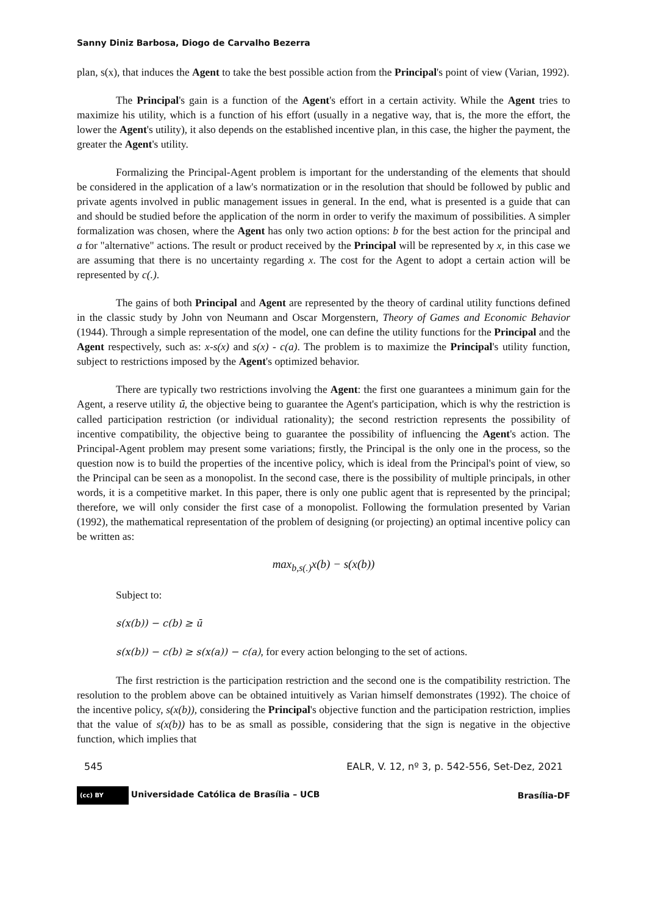Sanny Diniz Barbosa, Diogo de Carvalho Bezerra
plan, s(x), that induces the Agent to take the best possible action from the Principal's point of view (Varian, 1992).
The Principal's gain is a function of the Agent's effort in a certain activity. While the Agent tries to maximize his utility, which is a function of his effort (usually in a negative way, that is, the more the effort, the lower the Agent's utility), it also depends on the established incentive plan, in this case, the higher the payment, the greater the Agent's utility.
Formalizing the Principal-Agent problem is important for the understanding of the elements that should be considered in the application of a law's normatization or in the resolution that should be followed by public and private agents involved in public management issues in general. In the end, what is presented is a guide that can and should be studied before the application of the norm in order to verify the maximum of possibilities. A simpler formalization was chosen, where the Agent has only two action options: b for the best action for the principal and a for "alternative" actions. The result or product received by the Principal will be represented by x, in this case we are assuming that there is no uncertainty regarding x. The cost for the Agent to adopt a certain action will be represented by c(.).
The gains of both Principal and Agent are represented by the theory of cardinal utility functions defined in the classic study by John von Neumann and Oscar Morgenstern, Theory of Games and Economic Behavior (1944). Through a simple representation of the model, one can define the utility functions for the Principal and the Agent respectively, such as: x-s(x) and s(x) - c(a). The problem is to maximize the Principal's utility function, subject to restrictions imposed by the Agent's optimized behavior.
There are typically two restrictions involving the Agent: the first one guarantees a minimum gain for the Agent, a reserve utility ū, the objective being to guarantee the Agent's participation, which is why the restriction is called participation restriction (or individual rationality); the second restriction represents the possibility of incentive compatibility, the objective being to guarantee the possibility of influencing the Agent's action. The Principal-Agent problem may present some variations; firstly, the Principal is the only one in the process, so the question now is to build the properties of the incentive policy, which is ideal from the Principal's point of view, so the Principal can be seen as a monopolist. In the second case, there is the possibility of multiple principals, in other words, it is a competitive market. In this paper, there is only one public agent that is represented by the principal; therefore, we will only consider the first case of a monopolist. Following the formulation presented by Varian (1992), the mathematical representation of the problem of designing (or projecting) an optimal incentive policy can be written as:
max<sub>b,s(.)</sub>x(b) − s(x(b))
Subject to:
s(x(b)) − c(b) ≥ ū
s(x(b)) − c(b) ≥ s(x(a)) − c(a), for every action belonging to the set of actions.
The first restriction is the participation restriction and the second one is the compatibility restriction. The resolution to the problem above can be obtained intuitively as Varian himself demonstrates (1992). The choice of the incentive policy, s(x(b)), considering the Principal's objective function and the participation restriction, implies that the value of s(x(b)) has to be as small as possible, considering that the sign is negative in the objective function, which implies that
545 EALR, V. 12, nº 3, p. 542-556, Set-Dez, 2021
(cc) BY Universidade Católica de Brasília – UCB Brasília-DF